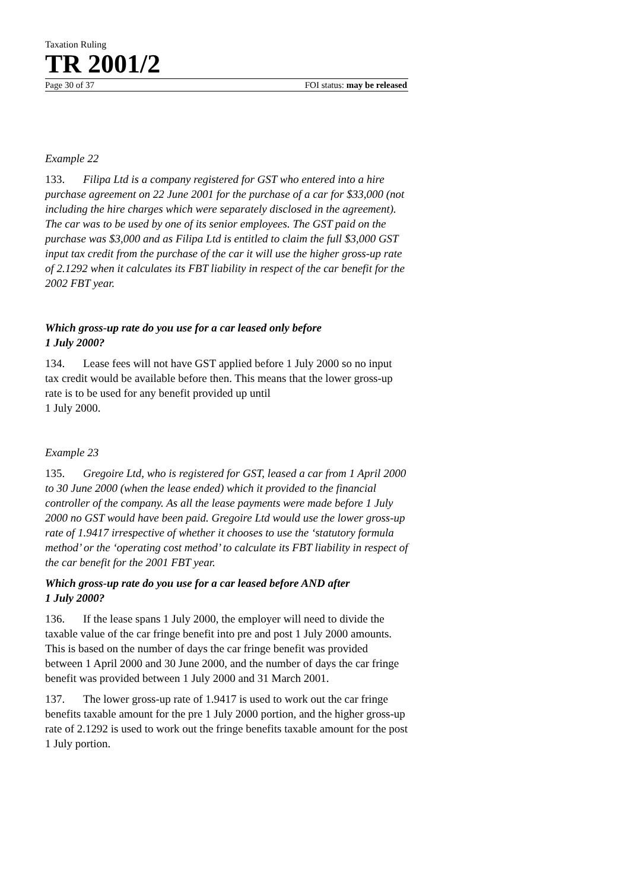Taxation Ruling
TR 2001/2
Page 30 of 37 FOI status: may be released
Example 22
133. Filipa Ltd is a company registered for GST who entered into a hire purchase agreement on 22 June 2001 for the purchase of a car for $33,000 (not including the hire charges which were separately disclosed in the agreement). The car was to be used by one of its senior employees. The GST paid on the purchase was $3,000 and as Filipa Ltd is entitled to claim the full $3,000 GST input tax credit from the purchase of the car it will use the higher gross-up rate of 2.1292 when it calculates its FBT liability in respect of the car benefit for the 2002 FBT year.
Which gross-up rate do you use for a car leased only before
1 July 2000?
134. Lease fees will not have GST applied before 1 July 2000 so no input tax credit would be available before then. This means that the lower gross-up rate is to be used for any benefit provided up until
1 July 2000.
Example 23
135. Gregoire Ltd, who is registered for GST, leased a car from 1 April 2000 to 30 June 2000 (when the lease ended) which it provided to the financial controller of the company. As all the lease payments were made before 1 July 2000 no GST would have been paid. Gregoire Ltd would use the lower gross-up rate of 1.9417 irrespective of whether it chooses to use the ‘statutory formula method’ or the ‘operating cost method’ to calculate its FBT liability in respect of the car benefit for the 2001 FBT year.
Which gross-up rate do you use for a car leased before AND after
1 July 2000?
136. If the lease spans 1 July 2000, the employer will need to divide the taxable value of the car fringe benefit into pre and post 1 July 2000 amounts. This is based on the number of days the car fringe benefit was provided between 1 April 2000 and 30 June 2000, and the number of days the car fringe benefit was provided between 1 July 2000 and 31 March 2001.
137. The lower gross-up rate of 1.9417 is used to work out the car fringe benefits taxable amount for the pre 1 July 2000 portion, and the higher gross-up rate of 2.1292 is used to work out the fringe benefits taxable amount for the post 1 July portion.